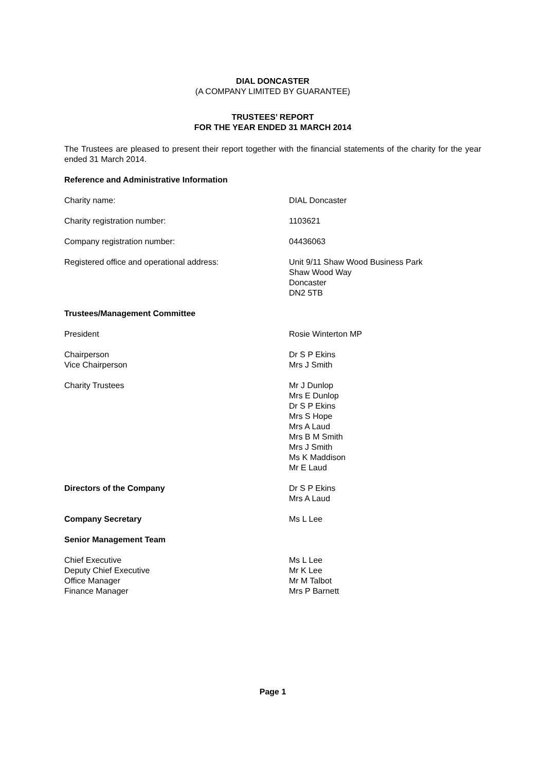DIAL DONCASTER
(A COMPANY LIMITED BY GUARANTEE)
TRUSTEES’ REPORT
FOR THE YEAR ENDED 31 MARCH 2014
The Trustees are pleased to present their report together with the financial statements of the charity for the year ended 31 March 2014.
Reference and Administrative Information
Charity name: DIAL Doncaster
Charity registration number: 1103621
Company registration number: 04436063
Registered office and operational address: Unit 9/11 Shaw Wood Business Park
Shaw Wood Way
Doncaster
DN2 5TB
Trustees/Management Committee
President Rosie Winterton MP
Chairperson
Vice Chairperson
Dr S P Ekins
Mrs J Smith
Charity Trustees Mr J Dunlop
Mrs E Dunlop
Dr S P Ekins
Mrs S Hope
Mrs A Laud
Mrs B M Smith
Mrs J Smith
Ms K Maddison
Mr E Laud
Directors of the Company Dr S P Ekins
Mrs A Laud
Company Secretary Ms L Lee
Senior Management Team
Chief Executive
Deputy Chief Executive
Office Manager
Finance Manager
Ms L Lee
Mr K Lee
Mr M Talbot
Mrs P Barnett
Page 1